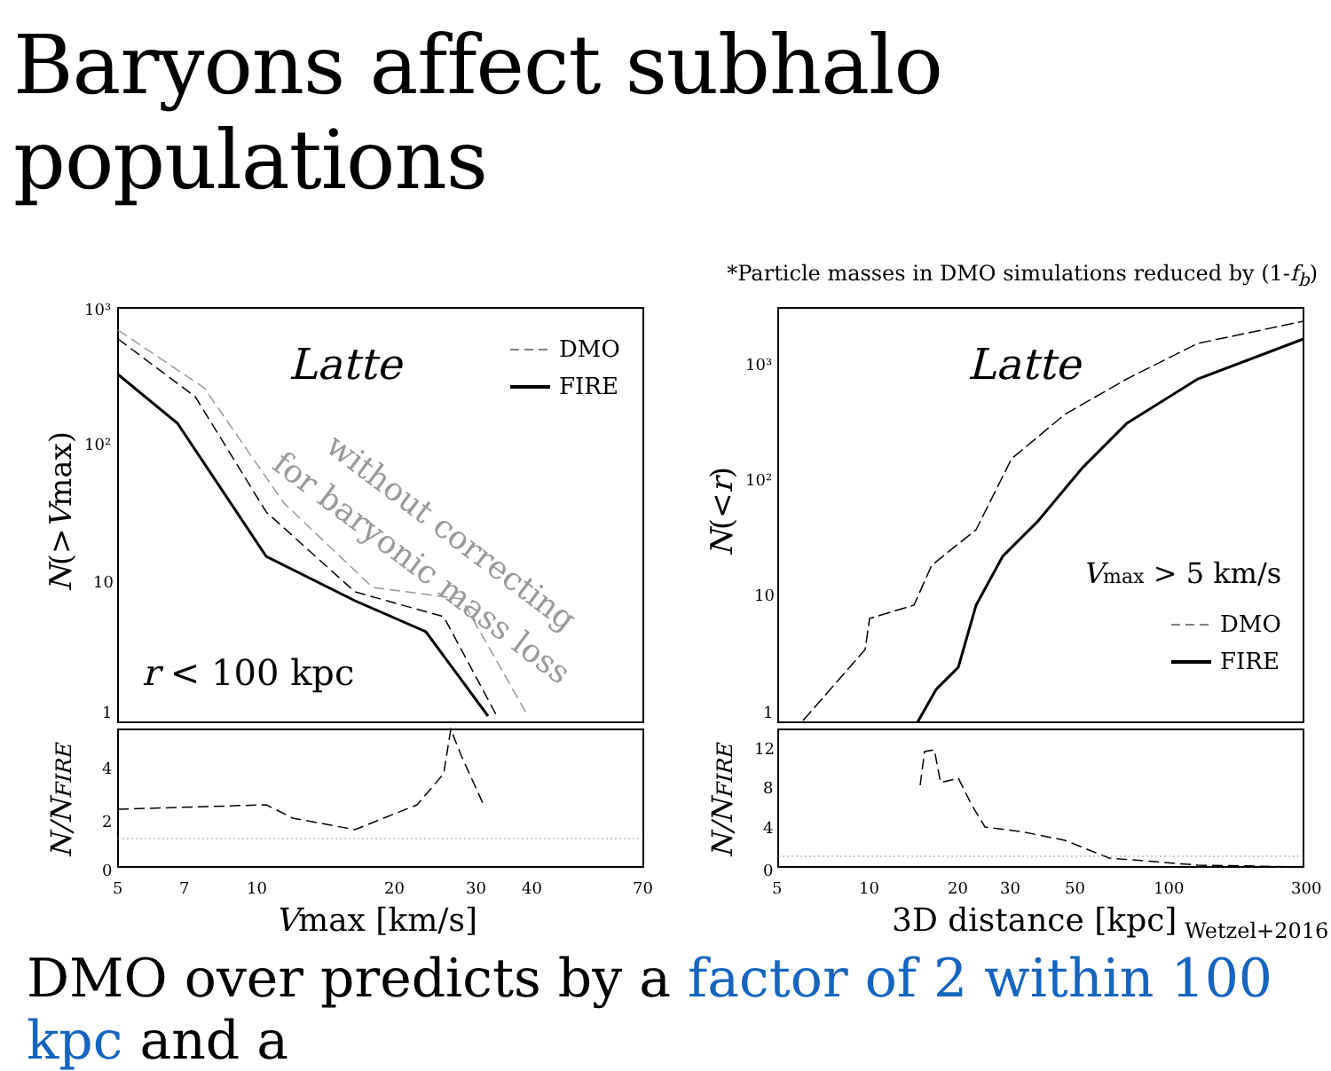Baryons affect subhalo populations
*Particle masses in DMO simulations reduced by (1-f<sub>b</sub>)
10³
10²
10
1
4
2
0
5
7
10
20
30
40
70
Vmax [km/s]
N(>Vmax)
N/NFIRE
Latte
DMO
FIRE
r < 100 kpc
without correcting
for baryonic mass loss
10³
10²
10
1
12
8
4
0
5
10
20
30
50
100
300
3D distance [kpc]
Wetzel+2016
N(<r)
N/NFIRE
Latte
Vmax > 5 km/s
DMO
FIRE
DMO over predicts by a factor of 2 within 100 kpc and a